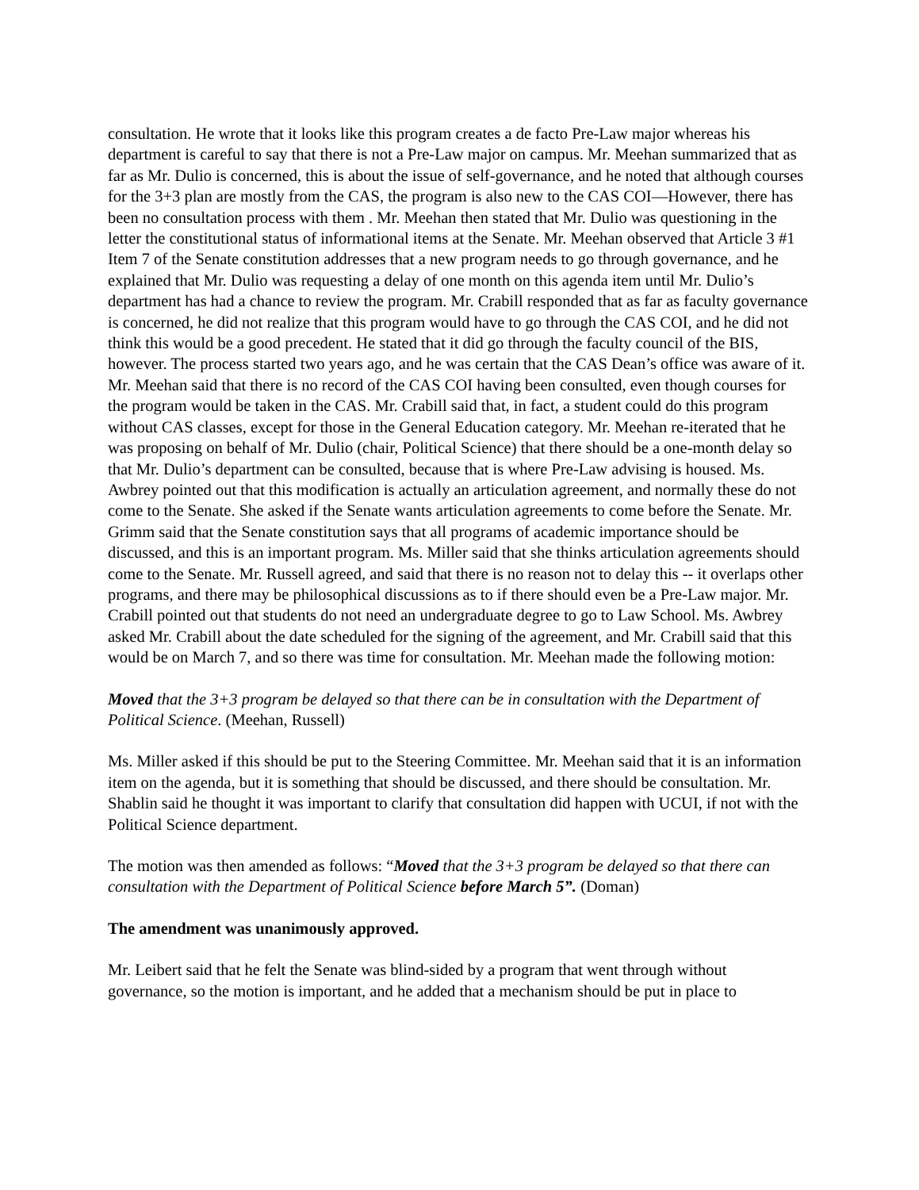consultation. He wrote that it looks like this program creates a de facto Pre-Law major whereas his department is careful to say that there is not a Pre-Law major on campus. Mr. Meehan summarized that as far as Mr. Dulio is concerned, this is about the issue of self-governance, and he noted that although courses for the 3+3 plan are mostly from the CAS, the program is also new to the CAS COI—However, there has been no consultation process with them . Mr. Meehan then stated that Mr. Dulio was questioning in the letter the constitutional status of informational items at the Senate. Mr. Meehan observed that Article 3 #1 Item 7 of the Senate constitution addresses that a new program needs to go through governance, and he explained that Mr. Dulio was requesting a delay of one month on this agenda item until Mr. Dulio’s department has had a chance to review the program. Mr. Crabill responded that as far as faculty governance is concerned, he did not realize that this program would have to go through the CAS COI, and he did not think this would be a good precedent. He stated that it did go through the faculty council of the BIS, however. The process started two years ago, and he was certain that the CAS Dean’s office was aware of it. Mr. Meehan said that there is no record of the CAS COI having been consulted, even though courses for the program would be taken in the CAS. Mr. Crabill said that, in fact, a student could do this program without CAS classes, except for those in the General Education category. Mr. Meehan re-iterated that he was proposing on behalf of Mr. Dulio (chair, Political Science) that there should be a one-month delay so that Mr. Dulio’s department can be consulted, because that is where Pre-Law advising is housed. Ms. Awbrey pointed out that this modification is actually an articulation agreement, and normally these do not come to the Senate. She asked if the Senate wants articulation agreements to come before the Senate. Mr. Grimm said that the Senate constitution says that all programs of academic importance should be discussed, and this is an important program. Ms. Miller said that she thinks articulation agreements should come to the Senate. Mr. Russell agreed, and said that there is no reason not to delay this -- it overlaps other programs, and there may be philosophical discussions as to if there should even be a Pre-Law major. Mr. Crabill pointed out that students do not need an undergraduate degree to go to Law School. Ms. Awbrey asked Mr. Crabill about the date scheduled for the signing of the agreement, and Mr. Crabill said that this would be on March 7, and so there was time for consultation. Mr. Meehan made the following motion:
Moved that the 3+3 program be delayed so that there can be in consultation with the Department of Political Science. (Meehan, Russell)
Ms. Miller asked if this should be put to the Steering Committee. Mr. Meehan said that it is an information item on the agenda, but it is something that should be discussed, and there should be consultation. Mr. Shablin said he thought it was important to clarify that consultation did happen with UCUI, if not with the Political Science department.
The motion was then amended as follows: “Moved that the 3+3 program be delayed so that there can consultation with the Department of Political Science before March 5”. (Doman)
The amendment was unanimously approved.
Mr. Leibert said that he felt the Senate was blind-sided by a program that went through without governance, so the motion is important, and he added that a mechanism should be put in place to